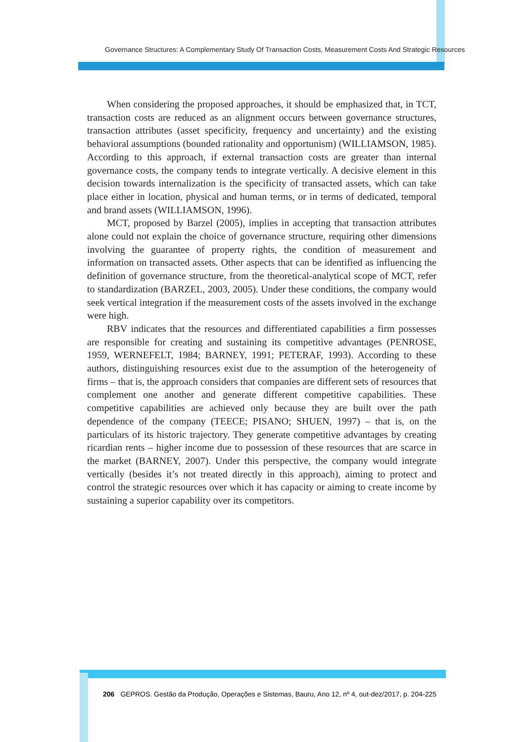Governance Structures: A Complementary Study Of Transaction Costs, Measurement Costs And Strategic Resources
When considering the proposed approaches, it should be emphasized that, in TCT, transaction costs are reduced as an alignment occurs between governance structures, transaction attributes (asset specificity, frequency and uncertainty) and the existing behavioral assumptions (bounded rationality and opportunism) (WILLIAMSON, 1985). According to this approach, if external transaction costs are greater than internal governance costs, the company tends to integrate vertically. A decisive element in this decision towards internalization is the specificity of transacted assets, which can take place either in location, physical and human terms, or in terms of dedicated, temporal and brand assets (WILLIAMSON, 1996).
MCT, proposed by Barzel (2005), implies in accepting that transaction attributes alone could not explain the choice of governance structure, requiring other dimensions involving the guarantee of property rights, the condition of measurement and information on transacted assets. Other aspects that can be identified as influencing the definition of governance structure, from the theoretical-analytical scope of MCT, refer to standardization (BARZEL, 2003, 2005). Under these conditions, the company would seek vertical integration if the measurement costs of the assets involved in the exchange were high.
RBV indicates that the resources and differentiated capabilities a firm possesses are responsible for creating and sustaining its competitive advantages (PENROSE, 1959, WERNEFELT, 1984; BARNEY, 1991; PETERAF, 1993). According to these authors, distinguishing resources exist due to the assumption of the heterogeneity of firms – that is, the approach considers that companies are different sets of resources that complement one another and generate different competitive capabilities. These competitive capabilities are achieved only because they are built over the path dependence of the company (TEECE; PISANO; SHUEN, 1997) – that is, on the particulars of its historic trajectory. They generate competitive advantages by creating ricardian rents – higher income due to possession of these resources that are scarce in the market (BARNEY, 2007). Under this perspective, the company would integrate vertically (besides it’s not treated directly in this approach), aiming to protect and control the strategic resources over which it has capacity or aiming to create income by sustaining a superior capability over its competitors.
206 GEPROS. Gestão da Produção, Operações e Sistemas, Bauru, Ano 12, nº 4, out-dez/2017, p. 204-225